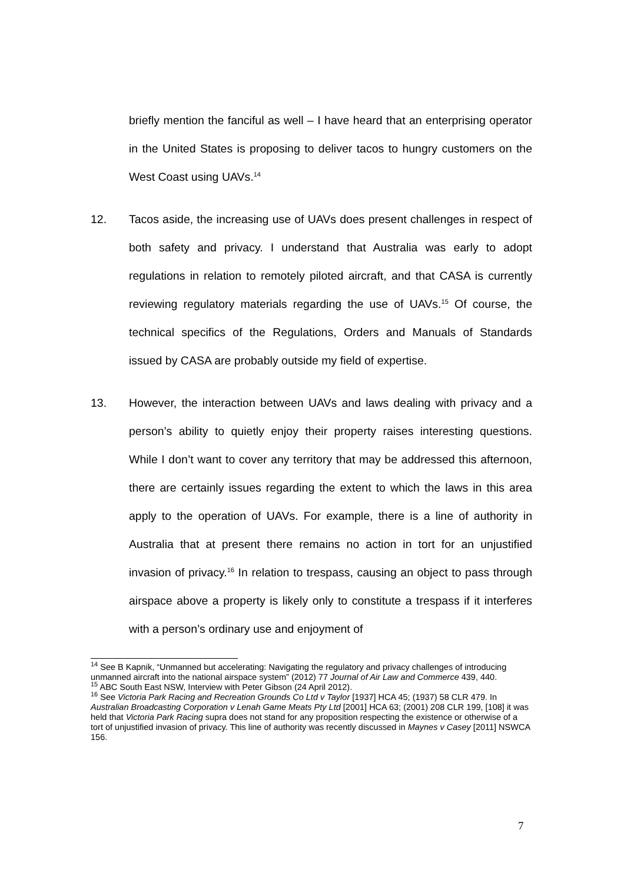briefly mention the fanciful as well – I have heard that an enterprising operator in the United States is proposing to deliver tacos to hungry customers on the West Coast using UAVs.<sup>14</sup>
12. Tacos aside, the increasing use of UAVs does present challenges in respect of both safety and privacy. I understand that Australia was early to adopt regulations in relation to remotely piloted aircraft, and that CASA is currently reviewing regulatory materials regarding the use of UAVs.<sup>15</sup> Of course, the technical specifics of the Regulations, Orders and Manuals of Standards issued by CASA are probably outside my field of expertise.
13. However, the interaction between UAVs and laws dealing with privacy and a person’s ability to quietly enjoy their property raises interesting questions. While I don’t want to cover any territory that may be addressed this afternoon, there are certainly issues regarding the extent to which the laws in this area apply to the operation of UAVs. For example, there is a line of authority in Australia that at present there remains no action in tort for an unjustified invasion of privacy.<sup>16</sup> In relation to trespass, causing an object to pass through airspace above a property is likely only to constitute a trespass if it interferes with a person’s ordinary use and enjoyment of
<sup>14</sup> See B Kapnik, “Unmanned but accelerating: Navigating the regulatory and privacy challenges of introducing unmanned aircraft into the national airspace system” (2012) 77 Journal of Air Law and Commerce 439, 440.
<sup>15</sup> ABC South East NSW, Interview with Peter Gibson (24 April 2012).
<sup>16</sup> See Victoria Park Racing and Recreation Grounds Co Ltd v Taylor [1937] HCA 45; (1937) 58 CLR 479. In Australian Broadcasting Corporation v Lenah Game Meats Pty Ltd [2001] HCA 63; (2001) 208 CLR 199, [108] it was held that Victoria Park Racing supra does not stand for any proposition respecting the existence or otherwise of a tort of unjustified invasion of privacy. This line of authority was recently discussed in Maynes v Casey [2011] NSWCA 156.
7